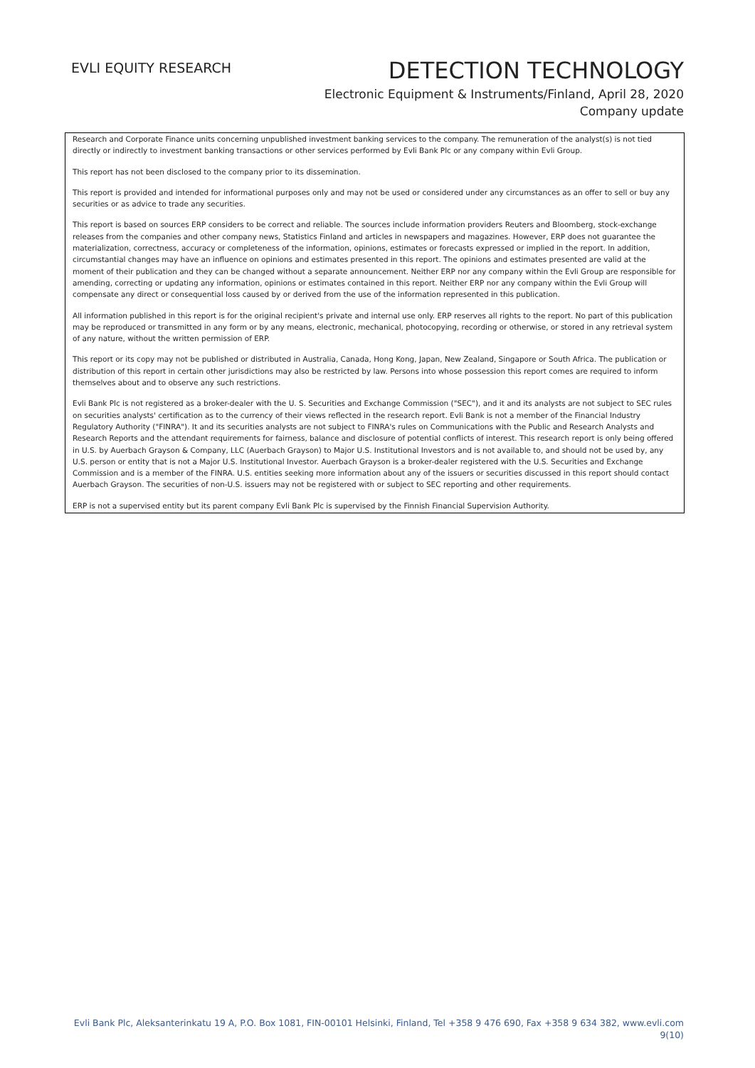EVLI EQUITY RESEARCH
DETECTION TECHNOLOGY
Electronic Equipment & Instruments/Finland, April 28, 2020
Company update
Research and Corporate Finance units concerning unpublished investment banking services to the company. The remuneration of the analyst(s) is not tied directly or indirectly to investment banking transactions or other services performed by Evli Bank Plc or any company within Evli Group.
This report has not been disclosed to the company prior to its dissemination.
This report is provided and intended for informational purposes only and may not be used or considered under any circumstances as an offer to sell or buy any securities or as advice to trade any securities.
This report is based on sources ERP considers to be correct and reliable. The sources include information providers Reuters and Bloomberg, stock-exchange releases from the companies and other company news, Statistics Finland and articles in newspapers and magazines. However, ERP does not guarantee the materialization, correctness, accuracy or completeness of the information, opinions, estimates or forecasts expressed or implied in the report. In addition, circumstantial changes may have an influence on opinions and estimates presented in this report. The opinions and estimates presented are valid at the moment of their publication and they can be changed without a separate announcement. Neither ERP nor any company within the Evli Group are responsible for amending, correcting or updating any information, opinions or estimates contained in this report. Neither ERP nor any company within the Evli Group will compensate any direct or consequential loss caused by or derived from the use of the information represented in this publication.
All information published in this report is for the original recipient's private and internal use only. ERP reserves all rights to the report. No part of this publication may be reproduced or transmitted in any form or by any means, electronic, mechanical, photocopying, recording or otherwise, or stored in any retrieval system of any nature, without the written permission of ERP.
This report or its copy may not be published or distributed in Australia, Canada, Hong Kong, Japan, New Zealand, Singapore or South Africa. The publication or distribution of this report in certain other jurisdictions may also be restricted by law. Persons into whose possession this report comes are required to inform themselves about and to observe any such restrictions.
Evli Bank Plc is not registered as a broker-dealer with the U. S. Securities and Exchange Commission ("SEC"), and it and its analysts are not subject to SEC rules on securities analysts' certification as to the currency of their views reflected in the research report. Evli Bank is not a member of the Financial Industry Regulatory Authority ("FINRA"). It and its securities analysts are not subject to FINRA's rules on Communications with the Public and Research Analysts and Research Reports and the attendant requirements for fairness, balance and disclosure of potential conflicts of interest. This research report is only being offered in U.S. by Auerbach Grayson & Company, LLC (Auerbach Grayson) to Major U.S. Institutional Investors and is not available to, and should not be used by, any U.S. person or entity that is not a Major U.S. Institutional Investor. Auerbach Grayson is a broker-dealer registered with the U.S. Securities and Exchange Commission and is a member of the FINRA. U.S. entities seeking more information about any of the issuers or securities discussed in this report should contact Auerbach Grayson. The securities of non-U.S. issuers may not be registered with or subject to SEC reporting and other requirements.
ERP is not a supervised entity but its parent company Evli Bank Plc is supervised by the Finnish Financial Supervision Authority.
Evli Bank Plc, Aleksanterinkatu 19 A, P.O. Box 1081, FIN-00101 Helsinki, Finland, Tel +358 9 476 690, Fax +358 9 634 382, www.evli.com
9(10)